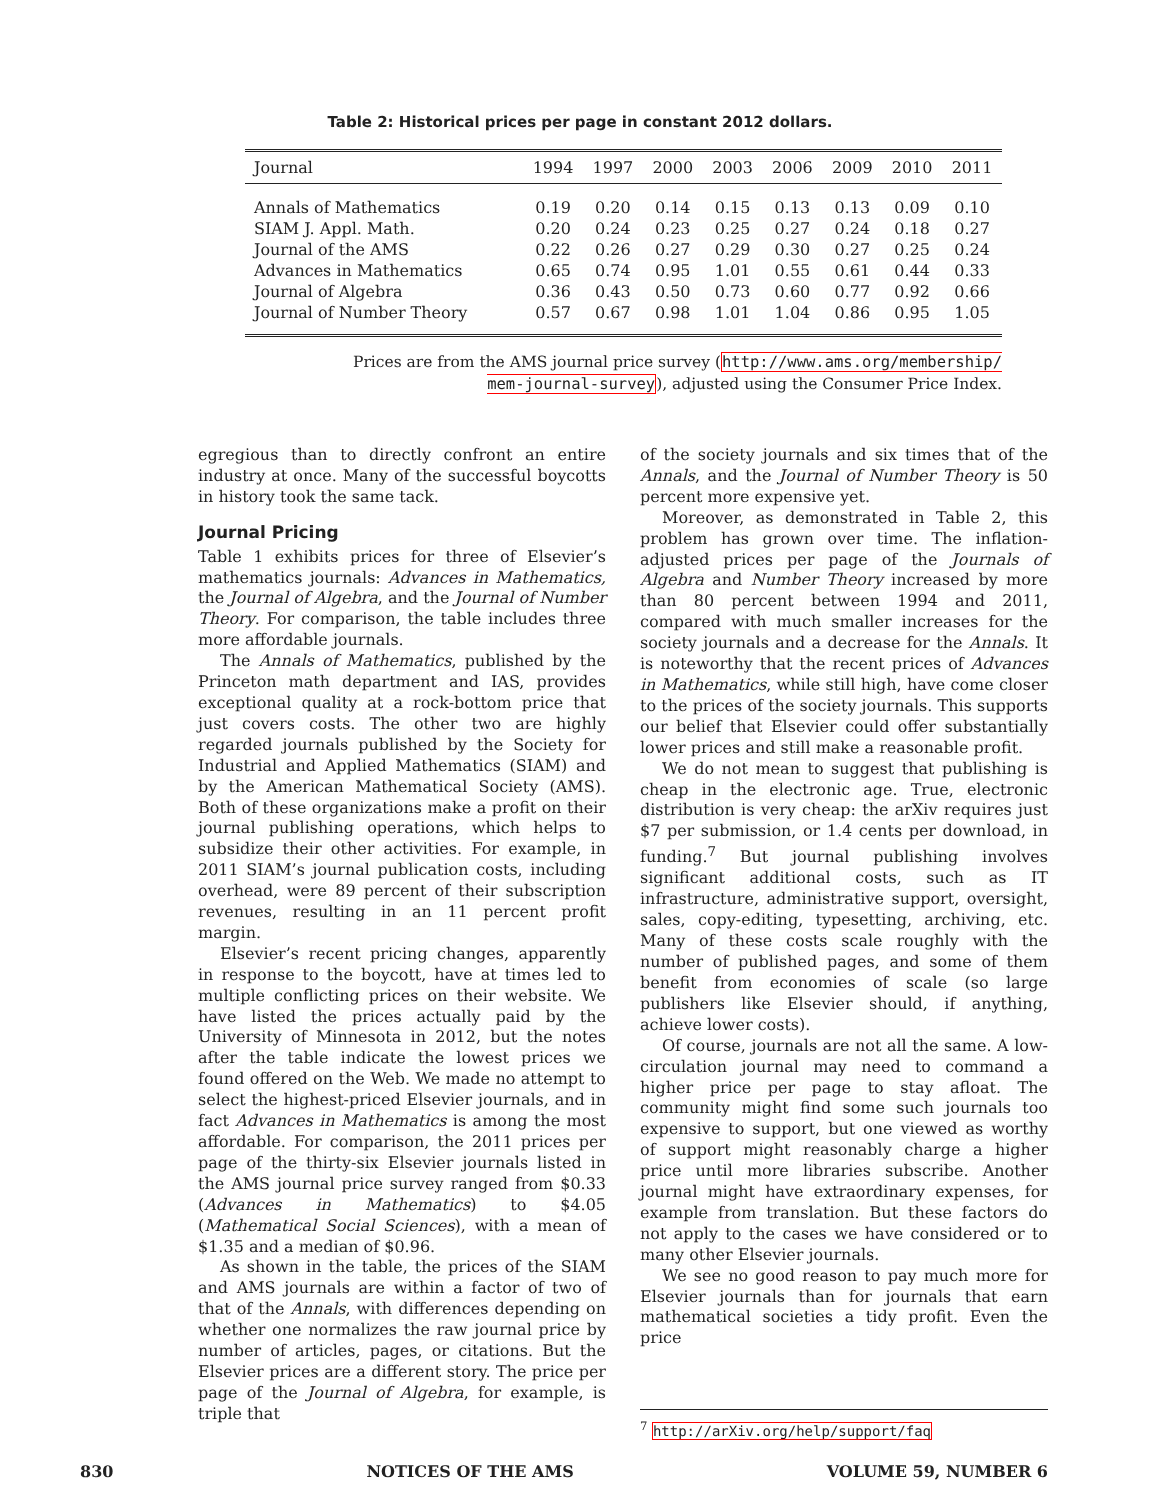Table 2: Historical prices per page in constant 2012 dollars.
| Journal | 1994 | 1997 | 2000 | 2003 | 2006 | 2009 | 2010 | 2011 |
| --- | --- | --- | --- | --- | --- | --- | --- | --- |
| Annals of Mathematics | 0.19 | 0.20 | 0.14 | 0.15 | 0.13 | 0.13 | 0.09 | 0.10 |
| SIAM J. Appl. Math. | 0.20 | 0.24 | 0.23 | 0.25 | 0.27 | 0.24 | 0.18 | 0.27 |
| Journal of the AMS | 0.22 | 0.26 | 0.27 | 0.29 | 0.30 | 0.27 | 0.25 | 0.24 |
| Advances in Mathematics | 0.65 | 0.74 | 0.95 | 1.01 | 0.55 | 0.61 | 0.44 | 0.33 |
| Journal of Algebra | 0.36 | 0.43 | 0.50 | 0.73 | 0.60 | 0.77 | 0.92 | 0.66 |
| Journal of Number Theory | 0.57 | 0.67 | 0.98 | 1.01 | 1.04 | 0.86 | 0.95 | 1.05 |
Prices are from the AMS journal price survey (http://www.ams.org/membership/ mem-journal-survey), adjusted using the Consumer Price Index.
egregious than to directly confront an entire industry at once. Many of the successful boycotts in history took the same tack.
Journal Pricing
Table 1 exhibits prices for three of Elsevier’s mathematics journals: Advances in Mathematics, the Journal of Algebra, and the Journal of Number Theory. For comparison, the table includes three more affordable journals.
The Annals of Mathematics, published by the Princeton math department and IAS, provides exceptional quality at a rock-bottom price that just covers costs. The other two are highly regarded journals published by the Society for Industrial and Applied Mathematics (SIAM) and by the American Mathematical Society (AMS). Both of these organizations make a profit on their journal publishing operations, which helps to subsidize their other activities. For example, in 2011 SIAM’s journal publication costs, including overhead, were 89 percent of their subscription revenues, resulting in an 11 percent profit margin.
Elsevier’s recent pricing changes, apparently in response to the boycott, have at times led to multiple conflicting prices on their website. We have listed the prices actually paid by the University of Minnesota in 2012, but the notes after the table indicate the lowest prices we found offered on the Web. We made no attempt to select the highest-priced Elsevier journals, and in fact Advances in Mathematics is among the most affordable. For comparison, the 2011 prices per page of the thirty-six Elsevier journals listed in the AMS journal price survey ranged from $0.33 (Advances in Mathematics) to $4.05 (Mathematical Social Sciences), with a mean of $1.35 and a median of $0.96.
As shown in the table, the prices of the SIAM and AMS journals are within a factor of two of that of the Annals, with differences depending on whether one normalizes the raw journal price by number of articles, pages, or citations. But the Elsevier prices are a different story. The price per page of the Journal of Algebra, for example, is triple that
of the society journals and six times that of the Annals, and the Journal of Number Theory is 50 percent more expensive yet.
Moreover, as demonstrated in Table 2, this problem has grown over time. The inflation-adjusted prices per page of the Journals of Algebra and Number Theory increased by more than 80 percent between 1994 and 2011, compared with much smaller increases for the society journals and a decrease for the Annals. It is noteworthy that the recent prices of Advances in Mathematics, while still high, have come closer to the prices of the society journals. This supports our belief that Elsevier could offer substantially lower prices and still make a reasonable profit.
We do not mean to suggest that publishing is cheap in the electronic age. True, electronic distribution is very cheap: the arXiv requires just $7 per submission, or 1.4 cents per download, in funding.<sup>7</sup> But journal publishing involves significant additional costs, such as IT infrastructure, administrative support, oversight, sales, copy-editing, typesetting, archiving, etc. Many of these costs scale roughly with the number of published pages, and some of them benefit from economies of scale (so large publishers like Elsevier should, if anything, achieve lower costs).
Of course, journals are not all the same. A low-circulation journal may need to command a higher price per page to stay afloat. The community might find some such journals too expensive to support, but one viewed as worthy of support might reasonably charge a higher price until more libraries subscribe. Another journal might have extraordinary expenses, for example from translation. But these factors do not apply to the cases we have considered or to many other Elsevier journals.
We see no good reason to pay much more for Elsevier journals than for journals that earn mathematical societies a tidy profit. Even the price
<sup>7</sup> http://arXiv.org/help/support/faq
830 NOTICES OF THE AMS VOLUME 59, NUMBER 6